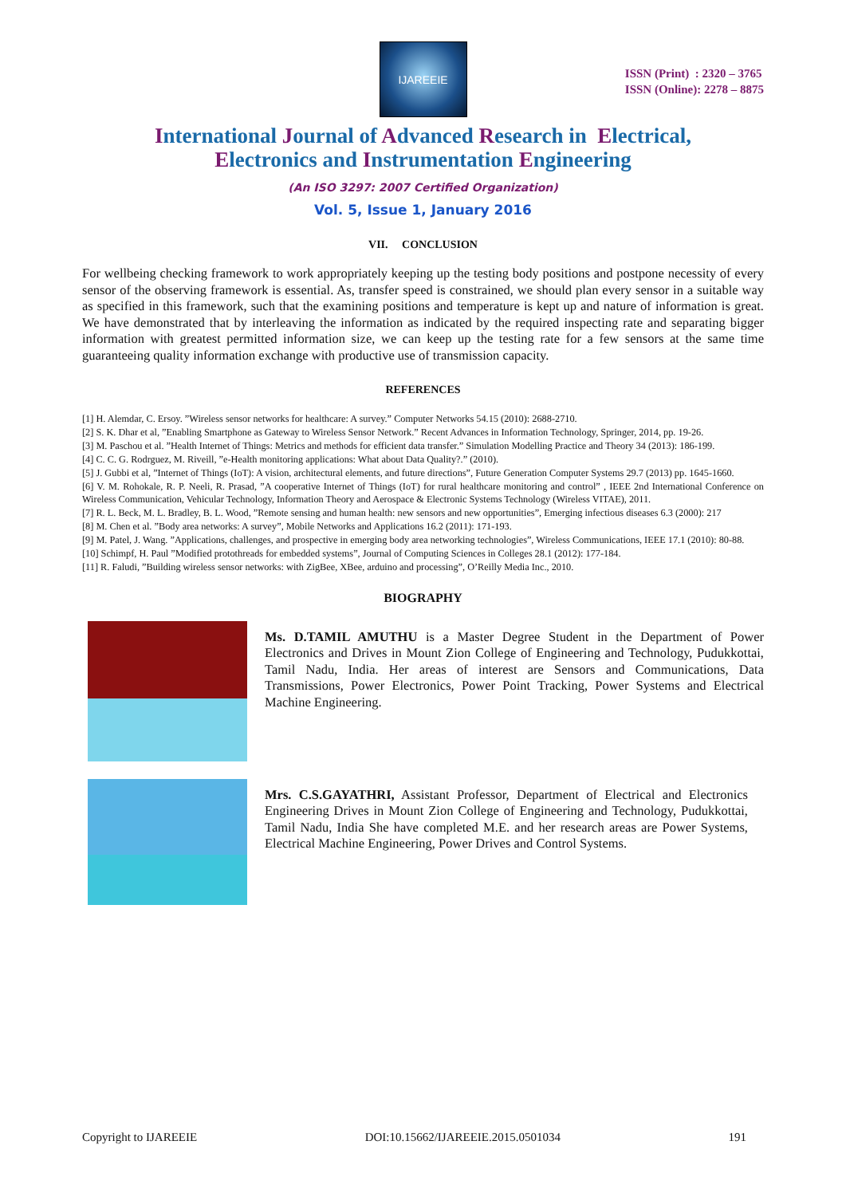IJAREEIE
ISSN (Print) : 2320 – 3765
ISSN (Online): 2278 – 8875
International Journal of Advanced Research in Electrical,
Electronics and Instrumentation Engineering
(An ISO 3297: 2007 Certified Organization)
Vol. 5, Issue 1, January 2016
VII. CONCLUSION
For wellbeing checking framework to work appropriately keeping up the testing body positions and postpone necessity of every sensor of the observing framework is essential. As, transfer speed is constrained, we should plan every sensor in a suitable way as specified in this framework, such that the examining positions and temperature is kept up and nature of information is great. We have demonstrated that by interleaving the information as indicated by the required inspecting rate and separating bigger information with greatest permitted information size, we can keep up the testing rate for a few sensors at the same time guaranteeing quality information exchange with productive use of transmission capacity.
REFERENCES
[1] H. Alemdar, C. Ersoy. ”Wireless sensor networks for healthcare: A survey.” Computer Networks 54.15 (2010): 2688-2710.
[2] S. K. Dhar et al, ”Enabling Smartphone as Gateway to Wireless Sensor Network.” Recent Advances in Information Technology, Springer, 2014, pp. 19-26.
[3] M. Paschou et al. ”Health Internet of Things: Metrics and methods for efficient data transfer.” Simulation Modelling Practice and Theory 34 (2013): 186-199.
[4] C. C. G. Rodrguez, M. Riveill, ”e-Health monitoring applications: What about Data Quality?.” (2010).
[5] J. Gubbi et al, ”Internet of Things (IoT): A vision, architectural elements, and future directions”, Future Generation Computer Systems 29.7 (2013) pp. 1645-1660.
[6] V. M. Rohokale, R. P. Neeli, R. Prasad, ”A cooperative Internet of Things (IoT) for rural healthcare monitoring and control” , IEEE 2nd International Conference on Wireless Communication, Vehicular Technology, Information Theory and Aerospace & Electronic Systems Technology (Wireless VITAE), 2011.
[7] R. L. Beck, M. L. Bradley, B. L. Wood, ”Remote sensing and human health: new sensors and new opportunities”, Emerging infectious diseases 6.3 (2000): 217
[8] M. Chen et al. ”Body area networks: A survey”, Mobile Networks and Applications 16.2 (2011): 171-193.
[9] M. Patel, J. Wang. ”Applications, challenges, and prospective in emerging body area networking technologies”, Wireless Communications, IEEE 17.1 (2010): 80-88.
[10] Schimpf, H. Paul ”Modified protothreads for embedded systems”, Journal of Computing Sciences in Colleges 28.1 (2012): 177-184.
[11] R. Faludi, ”Building wireless sensor networks: with ZigBee, XBee, arduino and processing”, O’Reilly Media Inc., 2010.
BIOGRAPHY
Ms. D.TAMIL AMUTHU is a Master Degree Student in the Department of Power Electronics and Drives in Mount Zion College of Engineering and Technology, Pudukkottai, Tamil Nadu, India. Her areas of interest are Sensors and Communications, Data Transmissions, Power Electronics, Power Point Tracking, Power Systems and Electrical Machine Engineering.
Mrs. C.S.GAYATHRI, Assistant Professor, Department of Electrical and Electronics Engineering Drives in Mount Zion College of Engineering and Technology, Pudukkottai, Tamil Nadu, India She have completed M.E. and her research areas are Power Systems, Electrical Machine Engineering, Power Drives and Control Systems.
Copyright to IJAREEIE DOI:10.15662/IJAREEIE.2015.0501034 191